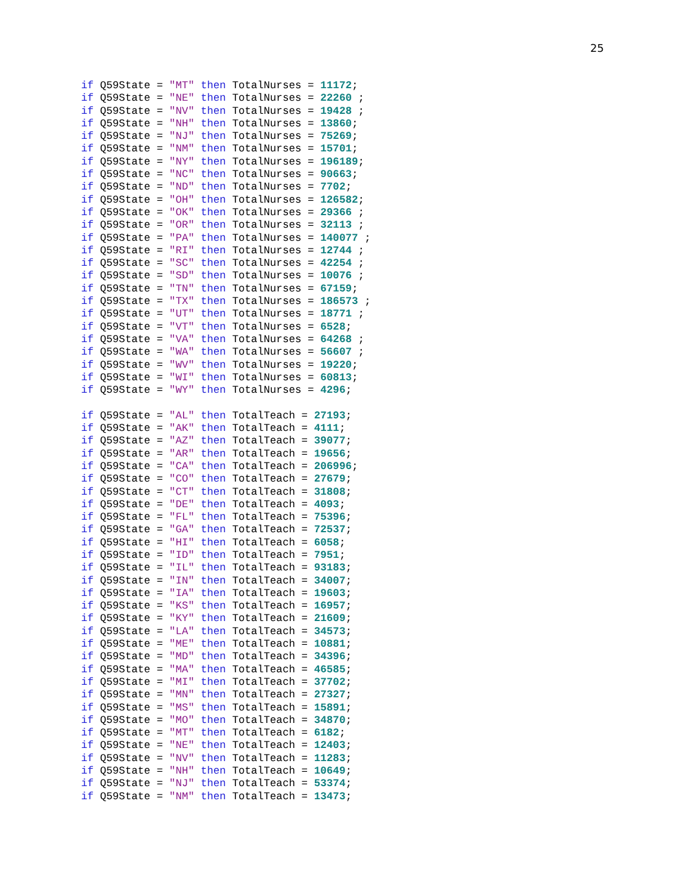25
if Q59State = "MT" then TotalNurses = 11172;
if Q59State = "NE" then TotalNurses = 22260 ;
if Q59State = "NV" then TotalNurses = 19428 ;
if Q59State = "NH" then TotalNurses = 13860;
if Q59State = "NJ" then TotalNurses = 75269;
if Q59State = "NM" then TotalNurses = 15701;
if Q59State = "NY" then TotalNurses = 196189;
if Q59State = "NC" then TotalNurses = 90663;
if Q59State = "ND" then TotalNurses = 7702;
if Q59State = "OH" then TotalNurses = 126582;
if Q59State = "OK" then TotalNurses = 29366 ;
if Q59State = "OR" then TotalNurses = 32113 ;
if Q59State = "PA" then TotalNurses = 140077 ;
if Q59State = "RI" then TotalNurses = 12744 ;
if Q59State = "SC" then TotalNurses = 42254 ;
if Q59State = "SD" then TotalNurses = 10076 ;
if Q59State = "TN" then TotalNurses = 67159;
if Q59State = "TX" then TotalNurses = 186573 ;
if Q59State = "UT" then TotalNurses = 18771 ;
if Q59State = "VT" then TotalNurses = 6528;
if Q59State = "VA" then TotalNurses = 64268 ;
if Q59State = "WA" then TotalNurses = 56607 ;
if Q59State = "WV" then TotalNurses = 19220;
if Q59State = "WI" then TotalNurses = 60813;
if Q59State = "WY" then TotalNurses = 4296;

if Q59State = "AL" then TotalTeach = 27193;
if Q59State = "AK" then TotalTeach = 4111;
if Q59State = "AZ" then TotalTeach = 39077;
if Q59State = "AR" then TotalTeach = 19656;
if Q59State = "CA" then TotalTeach = 206996;
if Q59State = "CO" then TotalTeach = 27679;
if Q59State = "CT" then TotalTeach = 31808;
if Q59State = "DE" then TotalTeach = 4093;
if Q59State = "FL" then TotalTeach = 75396;
if Q59State = "GA" then TotalTeach = 72537;
if Q59State = "HI" then TotalTeach = 6058;
if Q59State = "ID" then TotalTeach = 7951;
if Q59State = "IL" then TotalTeach = 93183;
if Q59State = "IN" then TotalTeach = 34007;
if Q59State = "IA" then TotalTeach = 19603;
if Q59State = "KS" then TotalTeach = 16957;
if Q59State = "KY" then TotalTeach = 21609;
if Q59State = "LA" then TotalTeach = 34573;
if Q59State = "ME" then TotalTeach = 10881;
if Q59State = "MD" then TotalTeach = 34396;
if Q59State = "MA" then TotalTeach = 46585;
if Q59State = "MI" then TotalTeach = 37702;
if Q59State = "MN" then TotalTeach = 27327;
if Q59State = "MS" then TotalTeach = 15891;
if Q59State = "MO" then TotalTeach = 34870;
if Q59State = "MT" then TotalTeach = 6182;
if Q59State = "NE" then TotalTeach = 12403;
if Q59State = "NV" then TotalTeach = 11283;
if Q59State = "NH" then TotalTeach = 10649;
if Q59State = "NJ" then TotalTeach = 53374;
if Q59State = "NM" then TotalTeach = 13473;